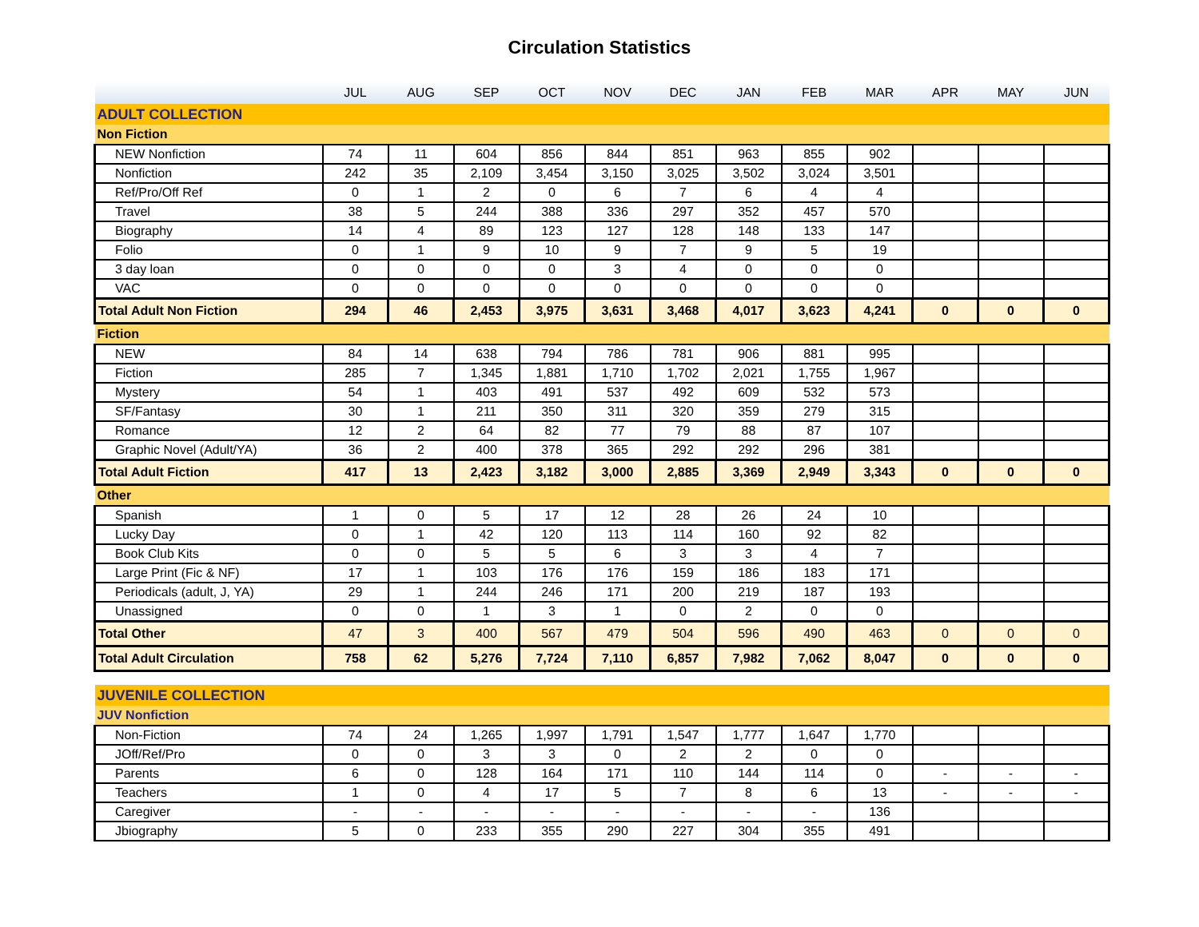Circulation Statistics
| | JUL | AUG | SEP | OCT | NOV | DEC | JAN | FEB | MAR | APR | MAY | JUN |
| --- | --- | --- | --- | --- | --- | --- | --- | --- | --- | --- | --- | --- |
| ADULT COLLECTION | | | | | | | | | | | | |
| Non Fiction | | | | | | | | | | | | |
| NEW Nonfiction | 74 | 11 | 604 | 856 | 844 | 851 | 963 | 855 | 902 | | | |
| Nonfiction | 242 | 35 | 2,109 | 3,454 | 3,150 | 3,025 | 3,502 | 3,024 | 3,501 | | | |
| Ref/Pro/Off Ref | 0 | 1 | 2 | 0 | 6 | 7 | 6 | 4 | 4 | | | |
| Travel | 38 | 5 | 244 | 388 | 336 | 297 | 352 | 457 | 570 | | | |
| Biography | 14 | 4 | 89 | 123 | 127 | 128 | 148 | 133 | 147 | | | |
| Folio | 0 | 1 | 9 | 10 | 9 | 7 | 9 | 5 | 19 | | | |
| 3 day loan | 0 | 0 | 0 | 0 | 3 | 4 | 0 | 0 | 0 | | | |
| VAC | 0 | 0 | 0 | 0 | 0 | 0 | 0 | 0 | 0 | | | |
| Total Adult Non Fiction | 294 | 46 | 2,453 | 3,975 | 3,631 | 3,468 | 4,017 | 3,623 | 4,241 | 0 | 0 | 0 |
| Fiction | | | | | | | | | | | | |
| NEW | 84 | 14 | 638 | 794 | 786 | 781 | 906 | 881 | 995 | | | |
| Fiction | 285 | 7 | 1,345 | 1,881 | 1,710 | 1,702 | 2,021 | 1,755 | 1,967 | | | |
| Mystery | 54 | 1 | 403 | 491 | 537 | 492 | 609 | 532 | 573 | | | |
| SF/Fantasy | 30 | 1 | 211 | 350 | 311 | 320 | 359 | 279 | 315 | | | |
| Romance | 12 | 2 | 64 | 82 | 77 | 79 | 88 | 87 | 107 | | | |
| Graphic Novel (Adult/YA) | 36 | 2 | 400 | 378 | 365 | 292 | 292 | 296 | 381 | | | |
| Total Adult Fiction | 417 | 13 | 2,423 | 3,182 | 3,000 | 2,885 | 3,369 | 2,949 | 3,343 | 0 | 0 | 0 |
| Other | | | | | | | | | | | | |
| Spanish | 1 | 0 | 5 | 17 | 12 | 28 | 26 | 24 | 10 | | | |
| Lucky Day | 0 | 1 | 42 | 120 | 113 | 114 | 160 | 92 | 82 | | | |
| Book Club Kits | 0 | 0 | 5 | 5 | 6 | 3 | 3 | 4 | 7 | | | |
| Large Print (Fic & NF) | 17 | 1 | 103 | 176 | 176 | 159 | 186 | 183 | 171 | | | |
| Periodicals (adult, J, YA) | 29 | 1 | 244 | 246 | 171 | 200 | 219 | 187 | 193 | | | |
| Unassigned | 0 | 0 | 1 | 3 | 1 | 0 | 2 | 0 | 0 | | | |
| Total Other | 47 | 3 | 400 | 567 | 479 | 504 | 596 | 490 | 463 | 0 | 0 | 0 |
| Total Adult Circulation | 758 | 62 | 5,276 | 7,724 | 7,110 | 6,857 | 7,982 | 7,062 | 8,047 | 0 | 0 | 0 |
| JUVENILE COLLECTION | | | | | | | | | | | | |
| JUV Nonfiction | | | | | | | | | | | | |
| Non-Fiction | 74 | 24 | 1,265 | 1,997 | 1,791 | 1,547 | 1,777 | 1,647 | 1,770 | | | |
| JOff/Ref/Pro | 0 | 0 | 3 | 3 | 0 | 2 | 2 | 0 | 0 | | | |
| Parents | 6 | 0 | 128 | 164 | 171 | 110 | 144 | 114 | 0 | - | - | - |
| Teachers | 1 | 0 | 4 | 17 | 5 | 7 | 8 | 6 | 13 | - | - | - |
| Caregiver | - | - | - | - | - | - | - | - | 136 | | | |
| Jbiography | 5 | 0 | 233 | 355 | 290 | 227 | 304 | 355 | 491 | | | |